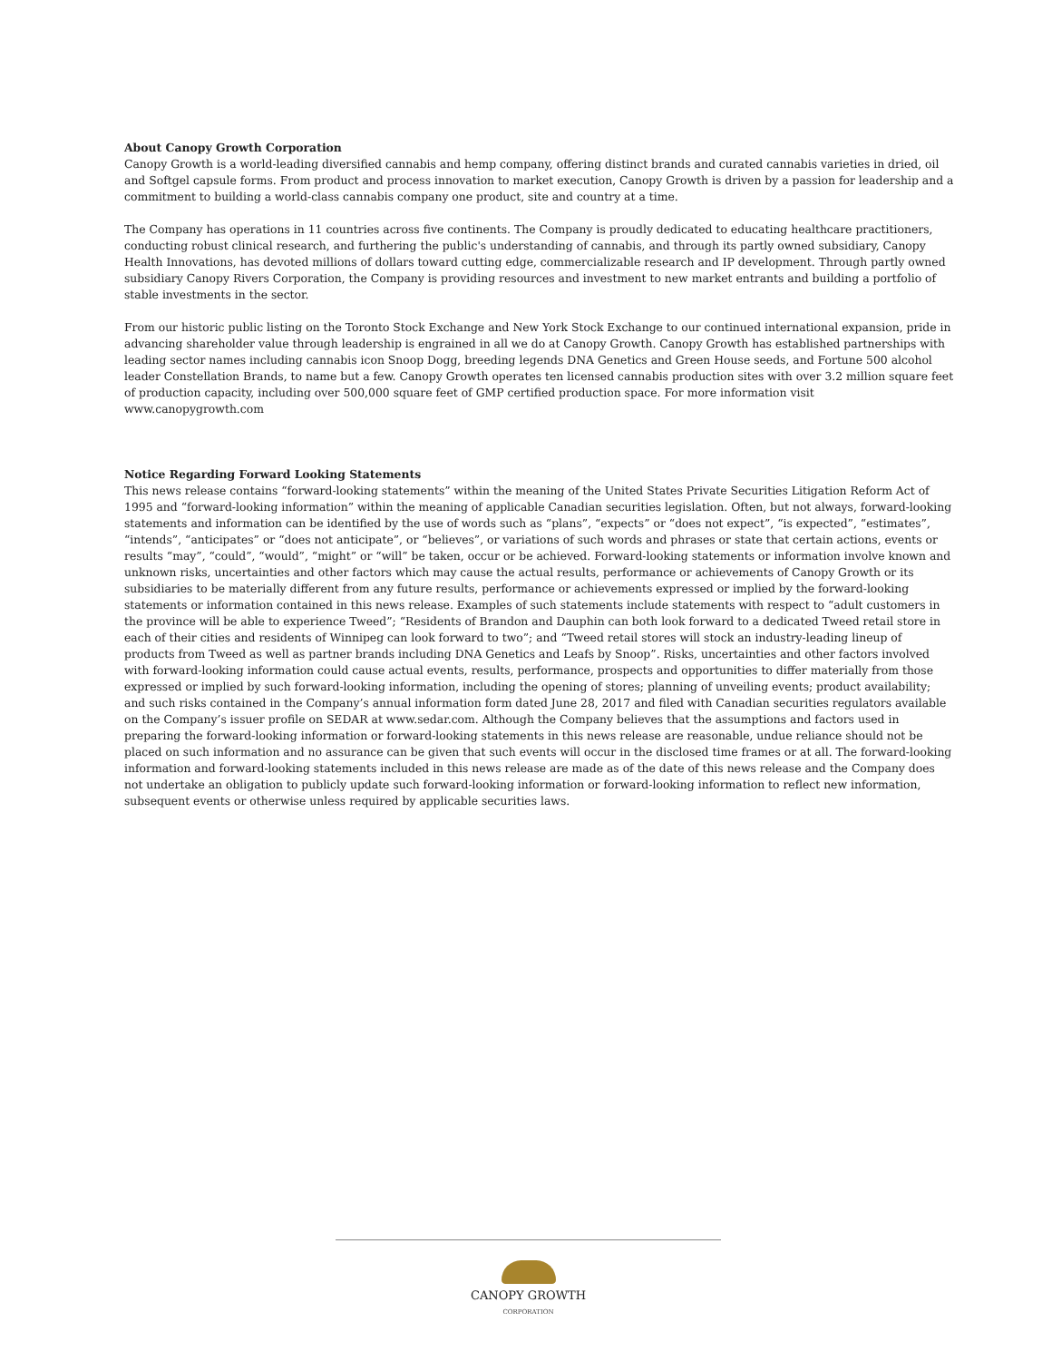About Canopy Growth Corporation
Canopy Growth is a world-leading diversified cannabis and hemp company, offering distinct brands and curated cannabis varieties in dried, oil and Softgel capsule forms. From product and process innovation to market execution, Canopy Growth is driven by a passion for leadership and a commitment to building a world-class cannabis company one product, site and country at a time.
The Company has operations in 11 countries across five continents. The Company is proudly dedicated to educating healthcare practitioners, conducting robust clinical research, and furthering the public's understanding of cannabis, and through its partly owned subsidiary, Canopy Health Innovations, has devoted millions of dollars toward cutting edge, commercializable research and IP development. Through partly owned subsidiary Canopy Rivers Corporation, the Company is providing resources and investment to new market entrants and building a portfolio of stable investments in the sector.
From our historic public listing on the Toronto Stock Exchange and New York Stock Exchange to our continued international expansion, pride in advancing shareholder value through leadership is engrained in all we do at Canopy Growth. Canopy Growth has established partnerships with leading sector names including cannabis icon Snoop Dogg, breeding legends DNA Genetics and Green House seeds, and Fortune 500 alcohol leader Constellation Brands, to name but a few. Canopy Growth operates ten licensed cannabis production sites with over 3.2 million square feet of production capacity, including over 500,000 square feet of GMP certified production space. For more information visit www.canopygrowth.com
Notice Regarding Forward Looking Statements
This news release contains “forward-looking statements” within the meaning of the United States Private Securities Litigation Reform Act of 1995 and “forward-looking information” within the meaning of applicable Canadian securities legislation. Often, but not always, forward-looking statements and information can be identified by the use of words such as “plans”, “expects” or “does not expect”, “is expected”, “estimates”, “intends”, “anticipates” or “does not anticipate”, or “believes”, or variations of such words and phrases or state that certain actions, events or results “may”, “could”, “would”, “might” or “will” be taken, occur or be achieved. Forward-looking statements or information involve known and unknown risks, uncertainties and other factors which may cause the actual results, performance or achievements of Canopy Growth or its subsidiaries to be materially different from any future results, performance or achievements expressed or implied by the forward-looking statements or information contained in this news release. Examples of such statements include statements with respect to “adult customers in the province will be able to experience Tweed”; “Residents of Brandon and Dauphin can both look forward to a dedicated Tweed retail store in each of their cities and residents of Winnipeg can look forward to two”; and “Tweed retail stores will stock an industry-leading lineup of products from Tweed as well as partner brands including DNA Genetics and Leafs by Snoop”. Risks, uncertainties and other factors involved with forward-looking information could cause actual events, results, performance, prospects and opportunities to differ materially from those expressed or implied by such forward-looking information, including the opening of stores; planning of unveiling events; product availability; and such risks contained in the Company’s annual information form dated June 28, 2017 and filed with Canadian securities regulators available on the Company’s issuer profile on SEDAR at www.sedar.com. Although the Company believes that the assumptions and factors used in preparing the forward-looking information or forward-looking statements in this news release are reasonable, undue reliance should not be placed on such information and no assurance can be given that such events will occur in the disclosed time frames or at all. The forward-looking information and forward-looking statements included in this news release are made as of the date of this news release and the Company does not undertake an obligation to publicly update such forward-looking information or forward-looking information to reflect new information, subsequent events or otherwise unless required by applicable securities laws.
CANOPY GROWTH
CORPORATION